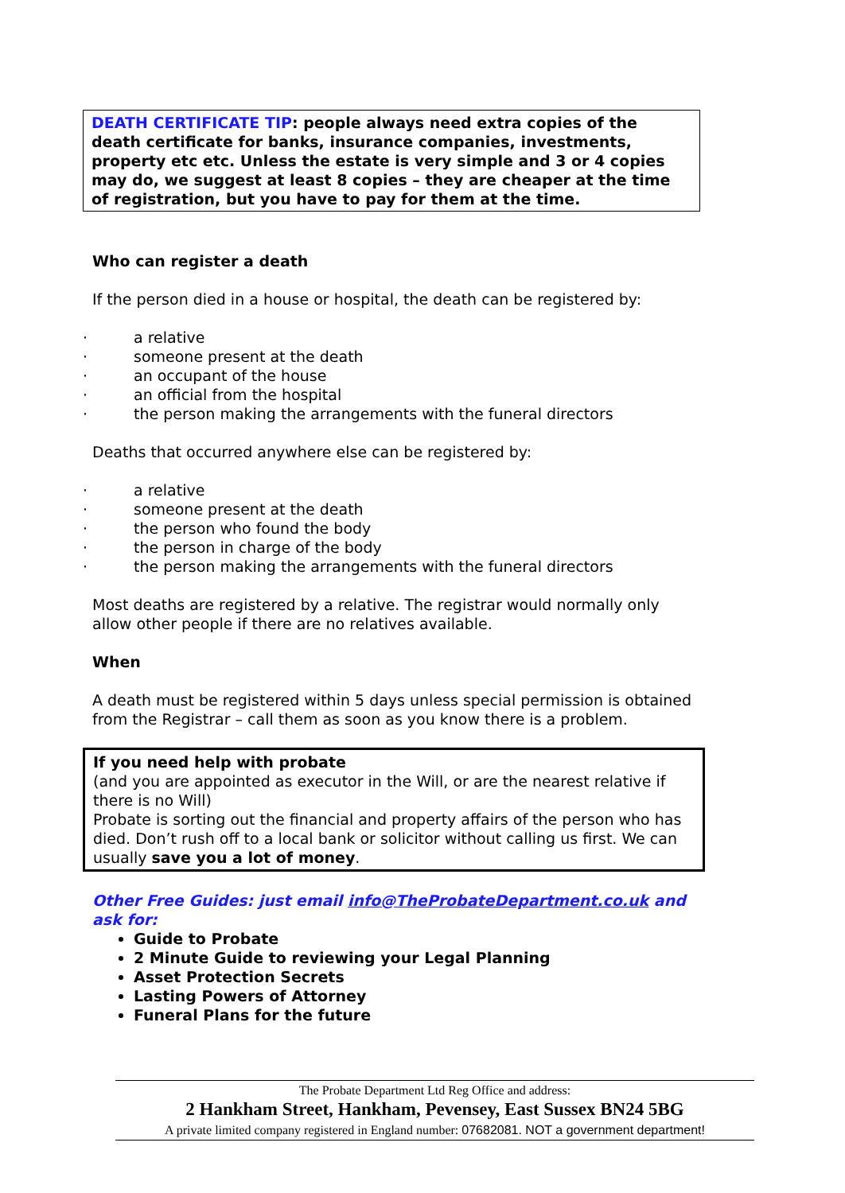DEATH CERTIFICATE TIP: people always need extra copies of the death certificate for banks, insurance companies, investments, property etc etc. Unless the estate is very simple and 3 or 4 copies may do, we suggest at least 8 copies – they are cheaper at the time of registration, but you have to pay for them at the time.
Who can register a death
If the person died in a house or hospital, the death can be registered by:
· a relative
· someone present at the death
· an occupant of the house
· an official from the hospital
· the person making the arrangements with the funeral directors
Deaths that occurred anywhere else can be registered by:
· a relative
· someone present at the death
· the person who found the body
· the person in charge of the body
· the person making the arrangements with the funeral directors
Most deaths are registered by a relative. The registrar would normally only allow other people if there are no relatives available.
When
A death must be registered within 5 days unless special permission is obtained from the Registrar – call them as soon as you know there is a problem.
If you need help with probate
(and you are appointed as executor in the Will, or are the nearest relative if there is no Will)
Probate is sorting out the financial and property affairs of the person who has died. Don’t rush off to a local bank or solicitor without calling us first. We can usually save you a lot of money.
Other Free Guides: just email info@TheProbateDepartment.co.uk and ask for:
Guide to Probate
2 Minute Guide to reviewing your Legal Planning
Asset Protection Secrets
Lasting Powers of Attorney
Funeral Plans for the future
The Probate Department Ltd Reg Office and address:
2 Hankham Street, Hankham, Pevensey, East Sussex BN24 5BG
A private limited company registered in England number: 07682081. NOT a government department!